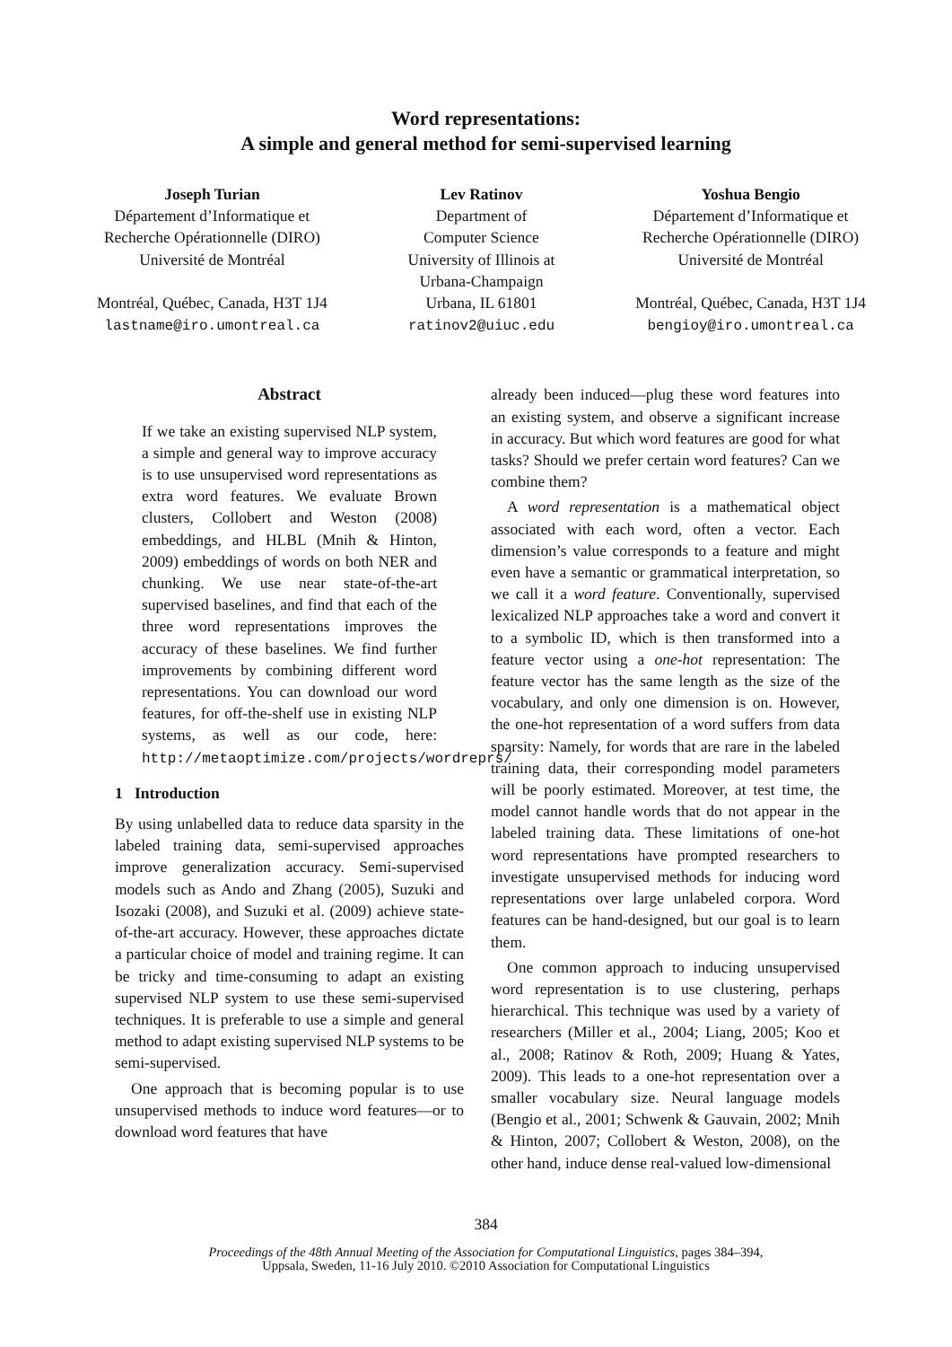Word representations:
A simple and general method for semi-supervised learning
Joseph Turian
Département d’Informatique et
Recherche Opérationnelle (DIRO)
Université de Montréal
Montréal, Québec, Canada, H3T 1J4
lastname@iro.umontreal.ca
Lev Ratinov
Department of
Computer Science
University of Illinois at
Urbana-Champaign
Urbana, IL 61801
ratinov2@uiuc.edu
Yoshua Bengio
Département d’Informatique et
Recherche Opérationnelle (DIRO)
Université de Montréal
Montréal, Québec, Canada, H3T 1J4
bengioy@iro.umontreal.ca
Abstract
If we take an existing supervised NLP system, a simple and general way to improve accuracy is to use unsupervised word representations as extra word features. We evaluate Brown clusters, Collobert and Weston (2008) embeddings, and HLBL (Mnih & Hinton, 2009) embeddings of words on both NER and chunking. We use near state-of-the-art supervised baselines, and find that each of the three word representations improves the accuracy of these baselines. We find further improvements by combining different word representations. You can download our word features, for off-the-shelf use in existing NLP systems, as well as our code, here: http://metaoptimize.com/projects/wordreprs/
1 Introduction
By using unlabelled data to reduce data sparsity in the labeled training data, semi-supervised approaches improve generalization accuracy. Semi-supervised models such as Ando and Zhang (2005), Suzuki and Isozaki (2008), and Suzuki et al. (2009) achieve state-of-the-art accuracy. However, these approaches dictate a particular choice of model and training regime. It can be tricky and time-consuming to adapt an existing supervised NLP system to use these semi-supervised techniques. It is preferable to use a simple and general method to adapt existing supervised NLP systems to be semi-supervised.
One approach that is becoming popular is to use unsupervised methods to induce word features—or to download word features that have
already been induced—plug these word features into an existing system, and observe a significant increase in accuracy. But which word features are good for what tasks? Should we prefer certain word features? Can we combine them?
A word representation is a mathematical object associated with each word, often a vector. Each dimension’s value corresponds to a feature and might even have a semantic or grammatical interpretation, so we call it a word feature. Conventionally, supervised lexicalized NLP approaches take a word and convert it to a symbolic ID, which is then transformed into a feature vector using a one-hot representation: The feature vector has the same length as the size of the vocabulary, and only one dimension is on. However, the one-hot representation of a word suffers from data sparsity: Namely, for words that are rare in the labeled training data, their corresponding model parameters will be poorly estimated. Moreover, at test time, the model cannot handle words that do not appear in the labeled training data. These limitations of one-hot word representations have prompted researchers to investigate unsupervised methods for inducing word representations over large unlabeled corpora. Word features can be hand-designed, but our goal is to learn them.
One common approach to inducing unsupervised word representation is to use clustering, perhaps hierarchical. This technique was used by a variety of researchers (Miller et al., 2004; Liang, 2005; Koo et al., 2008; Ratinov & Roth, 2009; Huang & Yates, 2009). This leads to a one-hot representation over a smaller vocabulary size. Neural language models (Bengio et al., 2001; Schwenk & Gauvain, 2002; Mnih & Hinton, 2007; Collobert & Weston, 2008), on the other hand, induce dense real-valued low-dimensional
384
Proceedings of the 48th Annual Meeting of the Association for Computational Linguistics, pages 384–394,
Uppsala, Sweden, 11-16 July 2010. ©2010 Association for Computational Linguistics